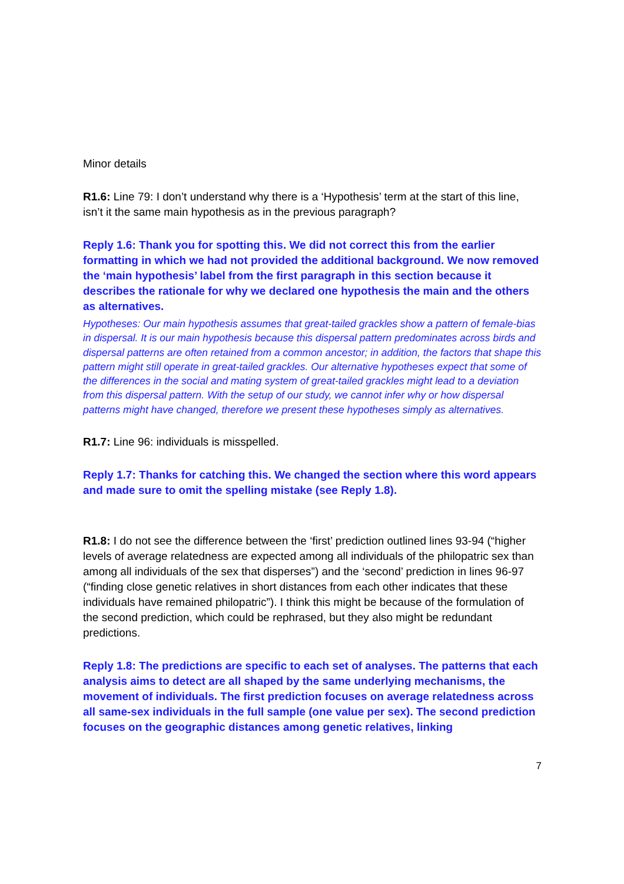Minor details
R1.6: Line 79: I don’t understand why there is a ‘Hypothesis’ term at the start of this line, isn’t it the same main hypothesis as in the previous paragraph?
Reply 1.6: Thank you for spotting this. We did not correct this from the earlier formatting in which we had not provided the additional background. We now removed the ‘main hypothesis’ label from the first paragraph in this section because it describes the rationale for why we declared one hypothesis the main and the others as alternatives.
Hypotheses: Our main hypothesis assumes that great-tailed grackles show a pattern of female-bias in dispersal. It is our main hypothesis because this dispersal pattern predominates across birds and dispersal patterns are often retained from a common ancestor; in addition, the factors that shape this pattern might still operate in great-tailed grackles. Our alternative hypotheses expect that some of the differences in the social and mating system of great-tailed grackles might lead to a deviation from this dispersal pattern. With the setup of our study, we cannot infer why or how dispersal patterns might have changed, therefore we present these hypotheses simply as alternatives.
R1.7: Line 96: individuals is misspelled.
Reply 1.7: Thanks for catching this. We changed the section where this word appears and made sure to omit the spelling mistake (see Reply 1.8).
R1.8: I do not see the difference between the ‘first’ prediction outlined lines 93-94 (“higher levels of average relatedness are expected among all individuals of the philopatric sex than among all individuals of the sex that disperses”) and the ‘second’ prediction in lines 96-97 (“finding close genetic relatives in short distances from each other indicates that these individuals have remained philopatric”). I think this might be because of the formulation of the second prediction, which could be rephrased, but they also might be redundant predictions.
Reply 1.8: The predictions are specific to each set of analyses. The patterns that each analysis aims to detect are all shaped by the same underlying mechanisms, the movement of individuals. The first prediction focuses on average relatedness across all same-sex individuals in the full sample (one value per sex). The second prediction focuses on the geographic distances among genetic relatives, linking
7